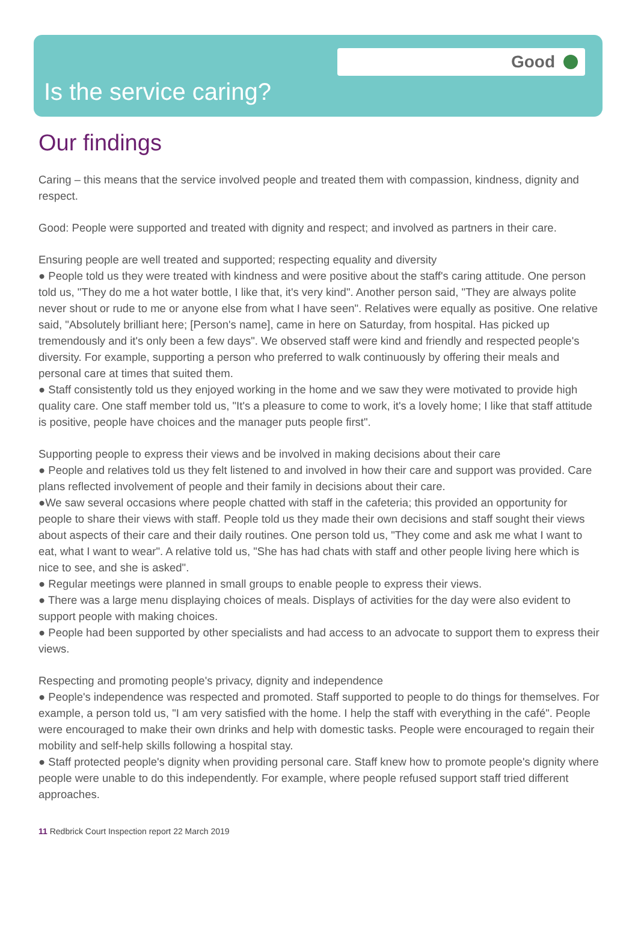Good
Is the service caring?
Our findings
Caring – this means that the service involved people and treated them with compassion, kindness, dignity and respect.
Good: People were supported and treated with dignity and respect; and involved as partners in their care.
Ensuring people are well treated and supported; respecting equality and diversity
● People told us they were treated with kindness and were positive about the staff's caring attitude. One person told us, "They do me a hot water bottle, I like that, it's very kind". Another person said, "They are always polite never shout or rude to me or anyone else from what I have seen". Relatives were equally as positive. One relative said, "Absolutely brilliant here; [Person's name], came in here on Saturday, from hospital. Has picked up tremendously and it's only been a few days". We observed staff were kind and friendly and respected people's diversity. For example, supporting a person who preferred to walk continuously by offering their meals and personal care at times that suited them.
● Staff consistently told us they enjoyed working in the home and we saw they were motivated to provide high quality care. One staff member told us, "It's a pleasure to come to work, it's a lovely home; I like that staff attitude is positive, people have choices and the manager puts people first".
Supporting people to express their views and be involved in making decisions about their care
● People and relatives told us they felt listened to and involved in how their care and support was provided. Care plans reflected involvement of people and their family in decisions about their care.
●We saw several occasions where people chatted with staff in the cafeteria; this provided an opportunity for people to share their views with staff. People told us they made their own decisions and staff sought their views about aspects of their care and their daily routines. One person told us, "They come and ask me what I want to eat, what I want to wear". A relative told us, "She has had chats with staff and other people living here which is nice to see, and she is asked".
● Regular meetings were planned in small groups to enable people to express their views.
● There was a large menu displaying choices of meals. Displays of activities for the day were also evident to support people with making choices.
● People had been supported by other specialists and had access to an advocate to support them to express their views.
Respecting and promoting people's privacy, dignity and independence
● People's independence was respected and promoted. Staff supported to people to do things for themselves. For example, a person told us, "I am very satisfied with the home. I help the staff with everything in the café". People were encouraged to make their own drinks and help with domestic tasks. People were encouraged to regain their mobility and self-help skills following a hospital stay.
● Staff protected people's dignity when providing personal care. Staff knew how to promote people's dignity where people were unable to do this independently. For example, where people refused support staff tried different approaches.
11 Redbrick Court Inspection report 22 March 2019